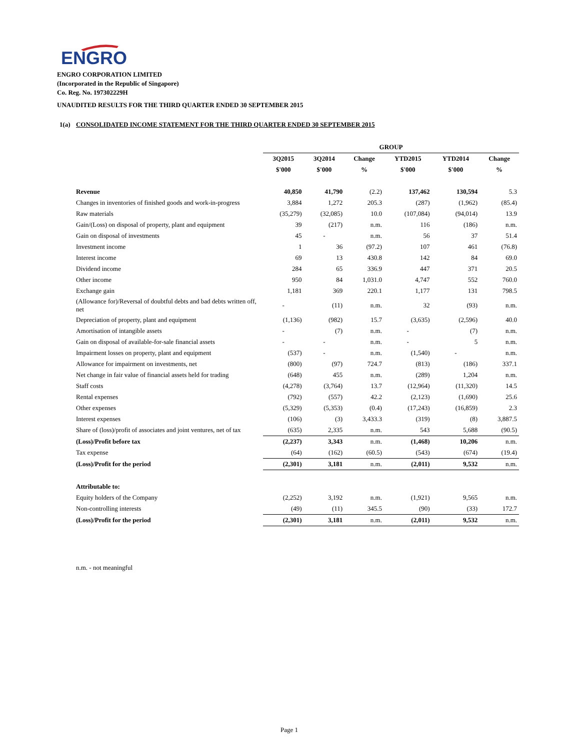ENGRO
ENGRO CORPORATION LIMITED
(Incorporated in the Republic of Singapore)
Co. Reg. No. 197302229H
UNAUDITED RESULTS FOR THE THIRD QUARTER ENDED 30 SEPTEMBER 2015
1(a) CONSOLIDATED INCOME STATEMENT FOR THE THIRD QUARTER ENDED 30 SEPTEMBER 2015
| | GROUP | | | | | |
| --- | --- | --- | --- | --- | --- | --- |
| | 3Q2015 | 3Q2014 | Change | YTD2015 | YTD2014 | Change |
| | $'000 | $'000 | % | $'000 | $'000 | % |
| Revenue | 40,850 | 41,790 | (2.2) | 137,462 | 130,594 | 5.3 |
| Changes in inventories of finished goods and work-in-progress | 3,884 | 1,272 | 205.3 | (287) | (1,962) | (85.4) |
| Raw materials | (35,279) | (32,085) | 10.0 | (107,084) | (94,014) | 13.9 |
| Gain/(Loss) on disposal of property, plant and equipment | 39 | (217) | n.m. | 116 | (186) | n.m. |
| Gain on disposal of investments | 45 | - | n.m. | 56 | 37 | 51.4 |
| Investment income | 1 | 36 | (97.2) | 107 | 461 | (76.8) |
| Interest income | 69 | 13 | 430.8 | 142 | 84 | 69.0 |
| Dividend income | 284 | 65 | 336.9 | 447 | 371 | 20.5 |
| Other income | 950 | 84 | 1,031.0 | 4,747 | 552 | 760.0 |
| Exchange gain | 1,181 | 369 | 220.1 | 1,177 | 131 | 798.5 |
| (Allowance for)/Reversal of doubtful debts and bad debts written off, net | - | (11) | n.m. | 32 | (93) | n.m. |
| Depreciation of property, plant and equipment | (1,136) | (982) | 15.7 | (3,635) | (2,596) | 40.0 |
| Amortisation of intangible assets | - | (7) | n.m. | - | (7) | n.m. |
| Gain on disposal of available-for-sale financial assets | - | - | n.m. | - | 5 | n.m. |
| Impairment losses on property, plant and equipment | (537) | - | n.m. | (1,540) | - | n.m. |
| Allowance for impairment on investments, net | (800) | (97) | 724.7 | (813) | (186) | 337.1 |
| Net change in fair value of financial assets held for trading | (648) | 455 | n.m. | (289) | 1,204 | n.m. |
| Staff costs | (4,278) | (3,764) | 13.7 | (12,964) | (11,320) | 14.5 |
| Rental expenses | (792) | (557) | 42.2 | (2,123) | (1,690) | 25.6 |
| Other expenses | (5,329) | (5,353) | (0.4) | (17,243) | (16,859) | 2.3 |
| Interest expenses | (106) | (3) | 3,433.3 | (319) | (8) | 3,887.5 |
| Share of (loss)/profit of associates and joint ventures, net of tax | (635) | 2,335 | n.m. | 543 | 5,688 | (90.5) |
| (Loss)/Profit before tax | (2,237) | 3,343 | n.m. | (1,468) | 10,206 | n.m. |
| Tax expense | (64) | (162) | (60.5) | (543) | (674) | (19.4) |
| (Loss)/Profit for the period | (2,301) | 3,181 | n.m. | (2,011) | 9,532 | n.m. |
| Attributable to: | | | | | | |
| Equity holders of the Company | (2,252) | 3,192 | n.m. | (1,921) | 9,565 | n.m. |
| Non-controlling interests | (49) | (11) | 345.5 | (90) | (33) | 172.7 |
| (Loss)/Profit for the period | (2,301) | 3,181 | n.m. | (2,011) | 9,532 | n.m. |
n.m. - not meaningful
Page 1